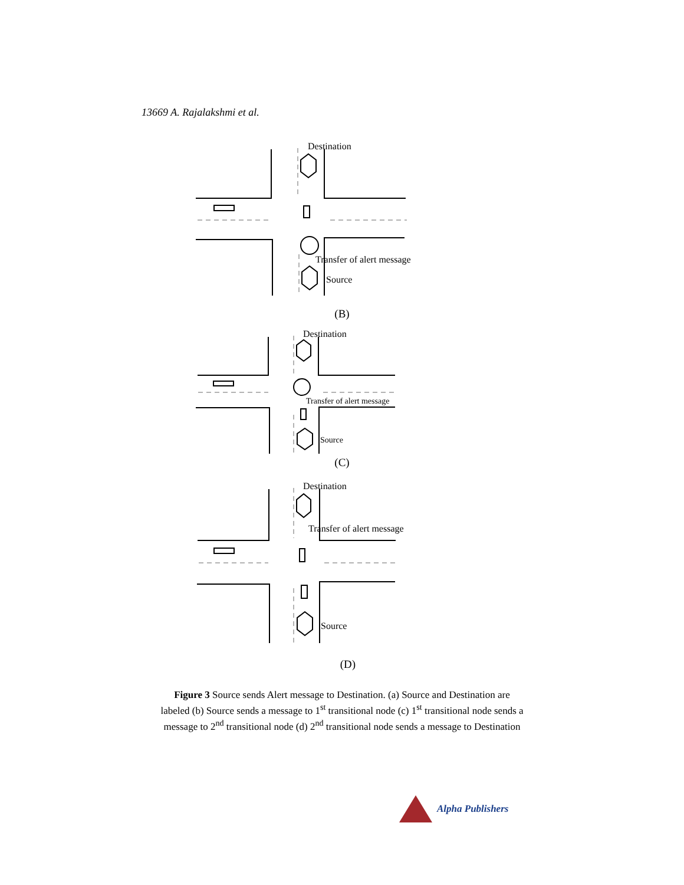13669 A. Rajalakshmi et al.
Destination
Transfer of alert message
Source
(B)
Destination
Transfer of alert message
Source
(C)
Destination
Transfer of alert message
Source
(D)
Figure 3 Source sends Alert message to Destination. (a) Source and Destination are labeled (b) Source sends a message to 1<sup>st</sup> transitional node (c) 1<sup>st</sup> transitional node sends a message to 2<sup>nd</sup> transitional node (d) 2<sup>nd</sup> transitional node sends a message to Destination
Alpha Publishers